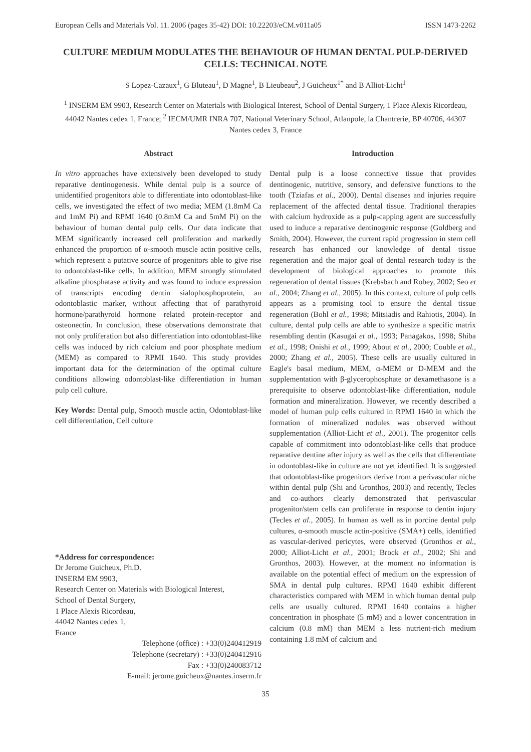European Cells and Materials Vol. 11. 2006 (pages 35-42) DOI: 10.22203/eCM.v011a05 ISSN 1473-2262
CULTURE MEDIUM MODULATES THE BEHAVIOUR OF HUMAN DENTAL PULP-DERIVED CELLS: TECHNICAL NOTE
S Lopez-Cazaux<sup>1</sup>, G Bluteau<sup>1</sup>, D Magne<sup>1</sup>, B Lieubeau<sup>2</sup>, J Guicheux<sup>1*</sup> and B Alliot-Licht<sup>1</sup>
<sup>1</sup> INSERM EM 9903, Research Center on Materials with Biological Interest, School of Dental Surgery, 1 Place Alexis Ricordeau, 44042 Nantes cedex 1, France; <sup>2</sup> IECM/UMR INRA 707, National Veterinary School, Atlanpole, la Chantrerie, BP 40706, 44307 Nantes cedex 3, France
Abstract
In vitro approaches have extensively been developed to study reparative dentinogenesis. While dental pulp is a source of unidentified progenitors able to differentiate into odontoblast-like cells, we investigated the effect of two media; MEM (1.8mM Ca and 1mM Pi) and RPMI 1640 (0.8mM Ca and 5mM Pi) on the behaviour of human dental pulp cells. Our data indicate that MEM significantly increased cell proliferation and markedly enhanced the proportion of α-smooth muscle actin positive cells, which represent a putative source of progenitors able to give rise to odontoblast-like cells. In addition, MEM strongly stimulated alkaline phosphatase activity and was found to induce expression of transcripts encoding dentin sialophosphoprotein, an odontoblastic marker, without affecting that of parathyroid hormone/parathyroid hormone related protein-receptor and osteonectin. In conclusion, these observations demonstrate that not only proliferation but also differentiation into odontoblast-like cells was induced by rich calcium and poor phosphate medium (MEM) as compared to RPMI 1640. This study provides important data for the determination of the optimal culture conditions allowing odontoblast-like differentiation in human pulp cell culture.
Key Words: Dental pulp, Smooth muscle actin, Odontoblast-like cell differentiation, Cell culture
*Address for correspondence:
Dr Jerome Guicheux, Ph.D.
INSERM EM 9903,
Research Center on Materials with Biological Interest,
School of Dental Surgery,
1 Place Alexis Ricordeau,
44042 Nantes cedex 1,
France
Telephone (office) : +33(0)240412919
Telephone (secretary) : +33(0)240412916
Fax : +33(0)240083712
E-mail: jerome.guicheux@nantes.inserm.fr
Introduction
Dental pulp is a loose connective tissue that provides dentinogenic, nutritive, sensory, and defensive functions to the tooth (Tziafas et al., 2000). Dental diseases and injuries require replacement of the affected dental tissue. Traditional therapies with calcium hydroxide as a pulp-capping agent are successfully used to induce a reparative dentinogenic response (Goldberg and Smith, 2004). However, the current rapid progression in stem cell research has enhanced our knowledge of dental tissue regeneration and the major goal of dental research today is the development of biological approaches to promote this regeneration of dental tissues (Krebsbach and Robey, 2002; Seo et al., 2004; Zhang et al., 2005). In this context, culture of pulp cells appears as a promising tool to ensure the dental tissue regeneration (Bohl et al., 1998; Mitsiadis and Rahiotis, 2004). In culture, dental pulp cells are able to synthesize a specific matrix resembling dentin (Kasugai et al., 1993; Panagakos, 1998; Shiba et al., 1998; Onishi et al., 1999; About et al., 2000; Couble et al., 2000; Zhang et al., 2005). These cells are usually cultured in Eagle's basal medium, MEM, α-MEM or D-MEM and the supplementation with β-glycerophosphate or dexamethasone is a prerequisite to observe odontoblast-like differentiation, nodule formation and mineralization. However, we recently described a model of human pulp cells cultured in RPMI 1640 in which the formation of mineralized nodules was observed without supplementation (Alliot-Licht et al., 2001). The progenitor cells capable of commitment into odontoblast-like cells that produce reparative dentine after injury as well as the cells that differentiate in odontoblast-like in culture are not yet identified. It is suggested that odontoblast-like progenitors derive from a perivascular niche within dental pulp (Shi and Gronthos, 2003) and recently, Tecles and co-authors clearly demonstrated that perivascular progenitor/stem cells can proliferate in response to dentin injury (Tecles et al., 2005). In human as well as in porcine dental pulp cultures, α-smooth muscle actin-positive (SMA+) cells, identified as vascular-derived pericytes, were observed (Gronthos et al., 2000; Alliot-Licht et al., 2001; Brock et al., 2002; Shi and Gronthos, 2003). However, at the moment no information is available on the potential effect of medium on the expression of SMA in dental pulp cultures. RPMI 1640 exhibit different characteristics compared with MEM in which human dental pulp cells are usually cultured. RPMI 1640 contains a higher concentration in phosphate (5 mM) and a lower concentration in calcium (0.8 mM) than MEM a less nutrient-rich medium containing 1.8 mM of calcium and
35